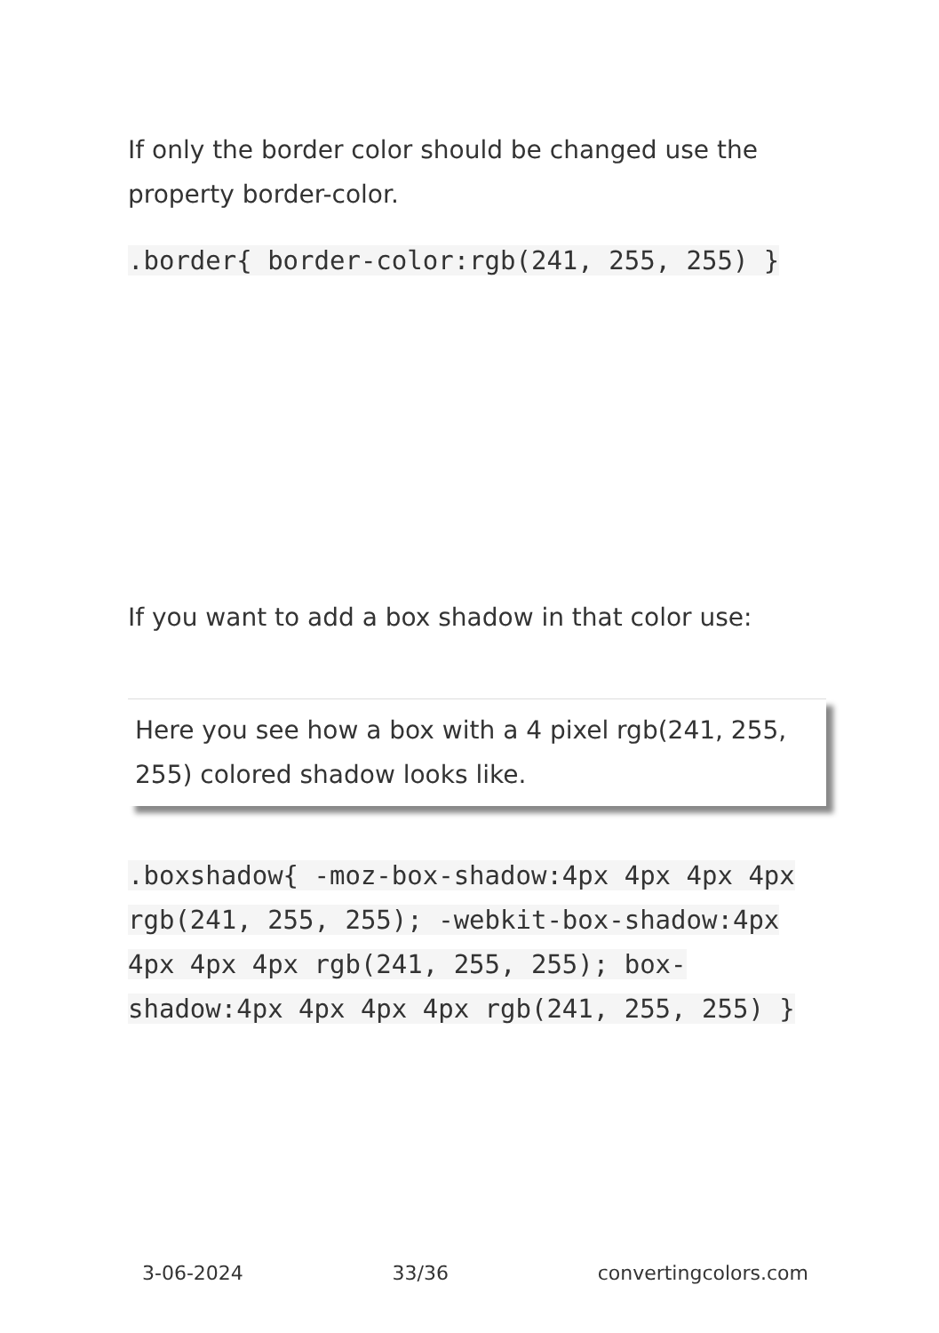If only the border color should be changed use the property border-color.
.border{ border-color:rgb(241, 255, 255) }
If you want to add a box shadow in that color use:
Here you see how a box with a 4 pixel rgb(241, 255, 255) colored shadow looks like.
.boxshadow{ -moz-box-shadow:4px 4px 4px 4px rgb(241, 255, 255); -webkit-box-shadow:4px 4px 4px 4px rgb(241, 255, 255); box-shadow:4px 4px 4px 4px rgb(241, 255, 255) }
3-06-2024 33/36 convertingcolors.com